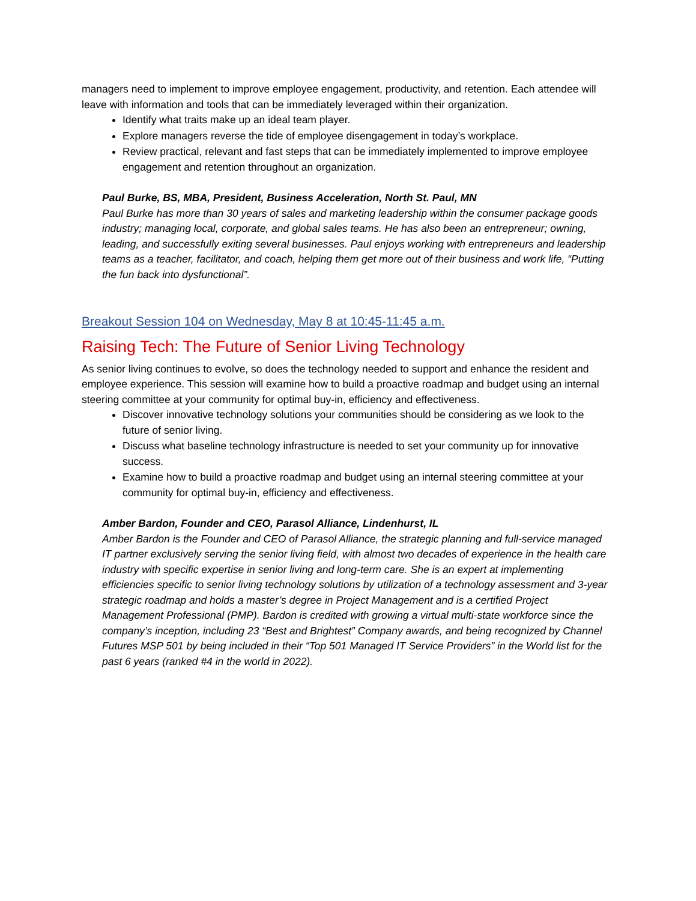managers need to implement to improve employee engagement, productivity, and retention. Each attendee will leave with information and tools that can be immediately leveraged within their organization.
Identify what traits make up an ideal team player.
Explore managers reverse the tide of employee disengagement in today’s workplace.
Review practical, relevant and fast steps that can be immediately implemented to improve employee engagement and retention throughout an organization.
Paul Burke, BS, MBA, President, Business Acceleration, North St. Paul, MN
Paul Burke has more than 30 years of sales and marketing leadership within the consumer package goods industry; managing local, corporate, and global sales teams. He has also been an entrepreneur; owning, leading, and successfully exiting several businesses. Paul enjoys working with entrepreneurs and leadership teams as a teacher, facilitator, and coach, helping them get more out of their business and work life, “Putting the fun back into dysfunctional”.
Breakout Session 104 on Wednesday, May 8 at 10:45-11:45 a.m.
Raising Tech: The Future of Senior Living Technology
As senior living continues to evolve, so does the technology needed to support and enhance the resident and employee experience. This session will examine how to build a proactive roadmap and budget using an internal steering committee at your community for optimal buy-in, efficiency and effectiveness.
Discover innovative technology solutions your communities should be considering as we look to the future of senior living.
Discuss what baseline technology infrastructure is needed to set your community up for innovative success.
Examine how to build a proactive roadmap and budget using an internal steering committee at your community for optimal buy-in, efficiency and effectiveness.
Amber Bardon, Founder and CEO, Parasol Alliance, Lindenhurst, IL
Amber Bardon is the Founder and CEO of Parasol Alliance, the strategic planning and full-service managed IT partner exclusively serving the senior living field, with almost two decades of experience in the health care industry with specific expertise in senior living and long-term care. She is an expert at implementing efficiencies specific to senior living technology solutions by utilization of a technology assessment and 3-year strategic roadmap and holds a master’s degree in Project Management and is a certified Project Management Professional (PMP). Bardon is credited with growing a virtual multi-state workforce since the company’s inception, including 23 “Best and Brightest” Company awards, and being recognized by Channel Futures MSP 501 by being included in their “Top 501 Managed IT Service Providers” in the World list for the past 6 years (ranked #4 in the world in 2022).